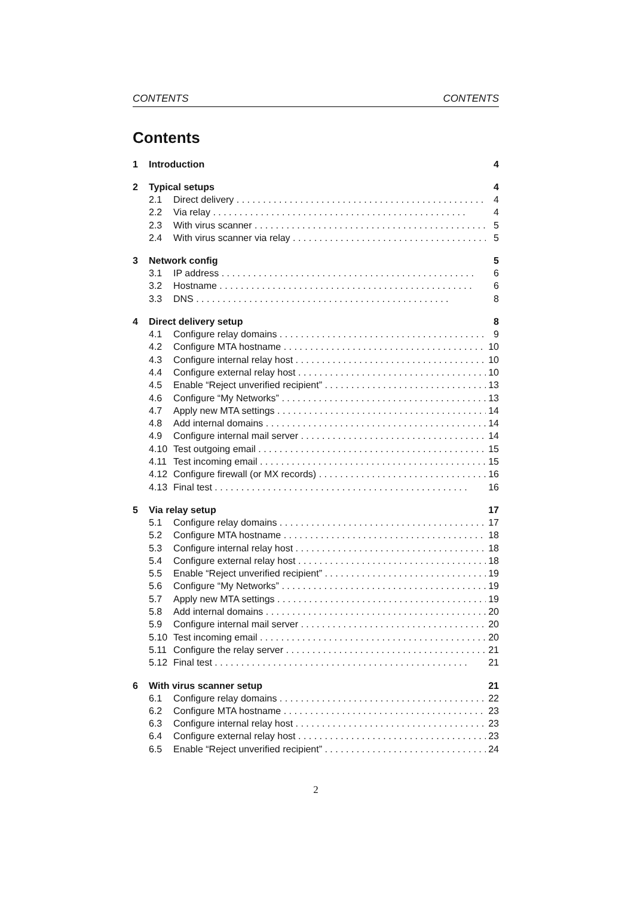CONTENTS CONTENTS
Contents
1 Introduction 4
2 Typical setups 4
2.1 Direct delivery 4
2.2 Via relay 4
2.3 With virus scanner 5
2.4 With virus scanner via relay 5
3 Network config 5
3.1 IP address 6
3.2 Hostname 6
3.3 DNS 8
4 Direct delivery setup 8
4.1 Configure relay domains 9
4.2 Configure MTA hostname 10
4.3 Configure internal relay host 10
4.4 Configure external relay host 10
4.5 Enable “Reject unverified recipient” 13
4.6 Configure “My Networks” 13
4.7 Apply new MTA settings 14
4.8 Add internal domains 14
4.9 Configure internal mail server 14
4.10 Test outgoing email 15
4.11 Test incoming email 15
4.12 Configure firewall (or MX records) 16
4.13 Final test 16
5 Via relay setup 17
5.1 Configure relay domains 17
5.2 Configure MTA hostname 18
5.3 Configure internal relay host 18
5.4 Configure external relay host 18
5.5 Enable “Reject unverified recipient” 19
5.6 Configure “My Networks” 19
5.7 Apply new MTA settings 19
5.8 Add internal domains 20
5.9 Configure internal mail server 20
5.10 Test incoming email 20
5.11 Configure the relay server 21
5.12 Final test 21
6 With virus scanner setup 21
6.1 Configure relay domains 22
6.2 Configure MTA hostname 23
6.3 Configure internal relay host 23
6.4 Configure external relay host 23
6.5 Enable “Reject unverified recipient” 24
2